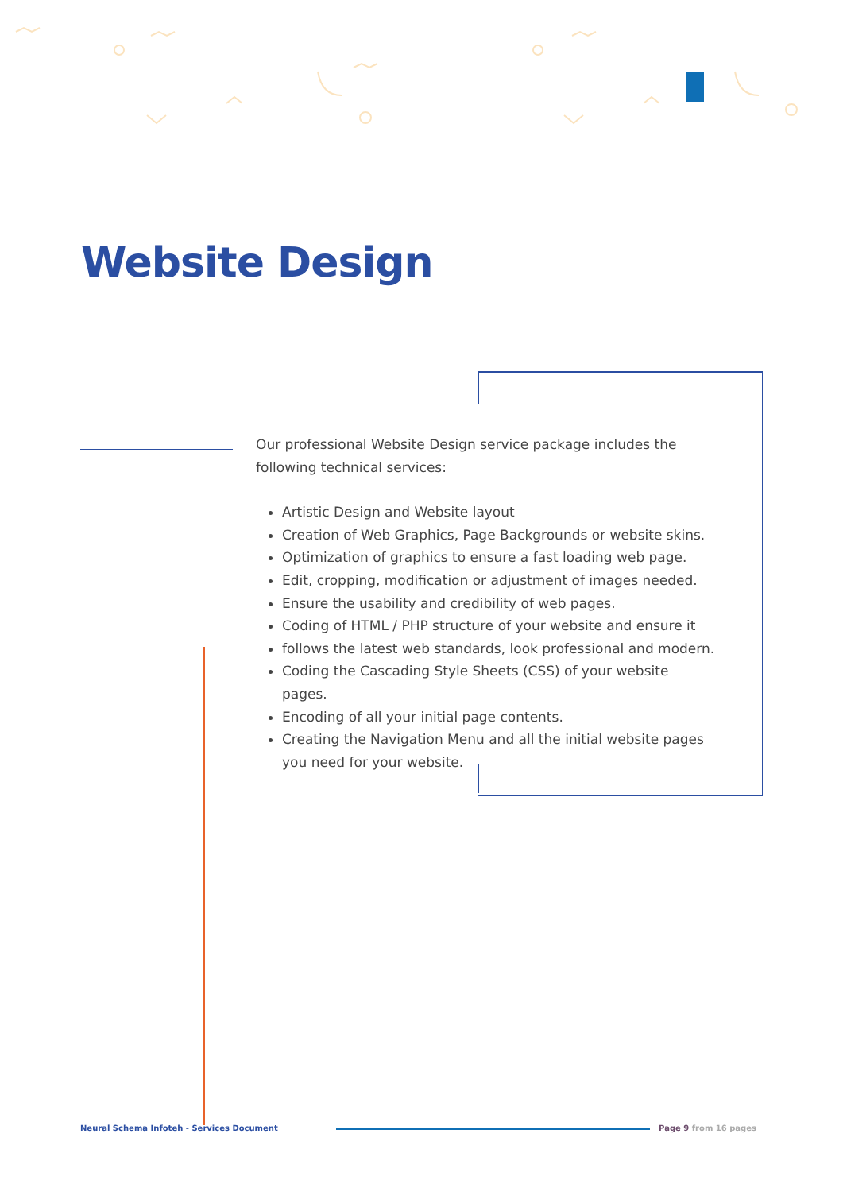Website Design
Our professional Website Design service package includes the following technical services:
Artistic Design and Website layout
Creation of Web Graphics, Page Backgrounds or website skins.
Optimization of graphics to ensure a fast loading web page.
Edit, cropping, modification or adjustment of images needed.
Ensure the usability and credibility of web pages.
Coding of HTML / PHP structure of your website and ensure it
follows the latest web standards, look professional and modern.
Coding the Cascading Style Sheets (CSS) of your website pages.
Encoding of all your initial page contents.
Creating the Navigation Menu and all the initial website pages you need for your website.
Neural Schema Infoteh - Services Document Page 9 from 16 pages